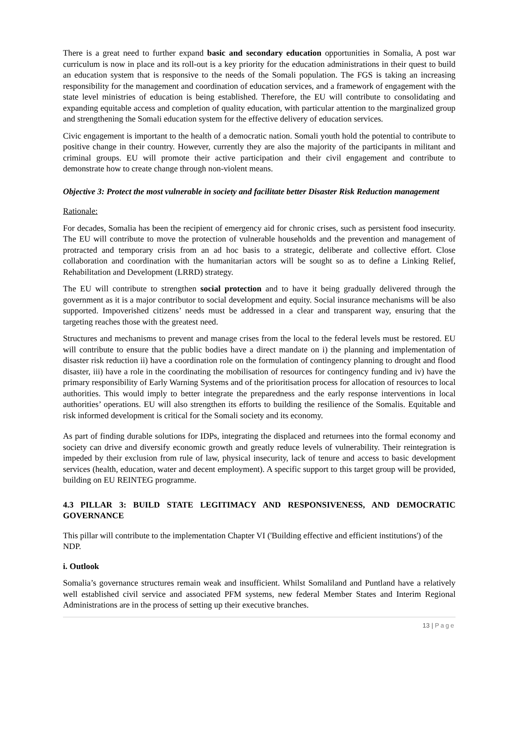There is a great need to further expand basic and secondary education opportunities in Somalia, A post war curriculum is now in place and its roll-out is a key priority for the education administrations in their quest to build an education system that is responsive to the needs of the Somali population. The FGS is taking an increasing responsibility for the management and coordination of education services, and a framework of engagement with the state level ministries of education is being established. Therefore, the EU will contribute to consolidating and expanding equitable access and completion of quality education, with particular attention to the marginalized group and strengthening the Somali education system for the effective delivery of education services.
Civic engagement is important to the health of a democratic nation. Somali youth hold the potential to contribute to positive change in their country. However, currently they are also the majority of the participants in militant and criminal groups. EU will promote their active participation and their civil engagement and contribute to demonstrate how to create change through non-violent means.
Objective 3: Protect the most vulnerable in society and facilitate better Disaster Risk Reduction management
Rationale:
For decades, Somalia has been the recipient of emergency aid for chronic crises, such as persistent food insecurity. The EU will contribute to move the protection of vulnerable households and the prevention and management of protracted and temporary crisis from an ad hoc basis to a strategic, deliberate and collective effort. Close collaboration and coordination with the humanitarian actors will be sought so as to define a Linking Relief, Rehabilitation and Development (LRRD) strategy.
The EU will contribute to strengthen social protection and to have it being gradually delivered through the government as it is a major contributor to social development and equity. Social insurance mechanisms will be also supported. Impoverished citizens’ needs must be addressed in a clear and transparent way, ensuring that the targeting reaches those with the greatest need.
Structures and mechanisms to prevent and manage crises from the local to the federal levels must be restored. EU will contribute to ensure that the public bodies have a direct mandate on i) the planning and implementation of disaster risk reduction ii) have a coordination role on the formulation of contingency planning to drought and flood disaster, iii) have a role in the coordinating the mobilisation of resources for contingency funding and iv) have the primary responsibility of Early Warning Systems and of the prioritisation process for allocation of resources to local authorities. This would imply to better integrate the preparedness and the early response interventions in local authorities’ operations. EU will also strengthen its efforts to building the resilience of the Somalis. Equitable and risk informed development is critical for the Somali society and its economy.
As part of finding durable solutions for IDPs, integrating the displaced and returnees into the formal economy and society can drive and diversify economic growth and greatly reduce levels of vulnerability. Their reintegration is impeded by their exclusion from rule of law, physical insecurity, lack of tenure and access to basic development services (health, education, water and decent employment). A specific support to this target group will be provided, building on EU REINTEG programme.
4.3 PILLAR 3: BUILD STATE LEGITIMACY AND RESPONSIVENESS, AND DEMOCRATIC GOVERNANCE
This pillar will contribute to the implementation Chapter VI ('Building effective and efficient institutions') of the NDP.
i. Outlook
Somalia’s governance structures remain weak and insufficient. Whilst Somaliland and Puntland have a relatively well established civil service and associated PFM systems, new federal Member States and Interim Regional Administrations are in the process of setting up their executive branches.
13 | Page